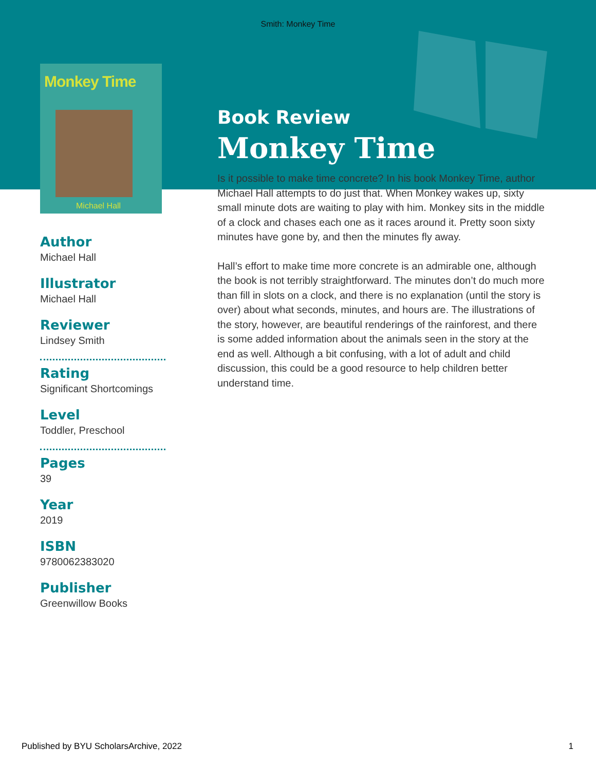Smith: Monkey Time
Monkey Time
Michael Hall
Author
Michael Hall
Illustrator
Michael Hall
Reviewer
Lindsey Smith
Rating
Significant Shortcomings
Level
Toddler, Preschool
Pages
39
Year
2019
ISBN
9780062383020
Publisher
Greenwillow Books
Book Review
Monkey Time
Is it possible to make time concrete? In his book Monkey Time, author Michael Hall attempts to do just that. When Monkey wakes up, sixty small minute dots are waiting to play with him. Monkey sits in the middle of a clock and chases each one as it races around it. Pretty soon sixty minutes have gone by, and then the minutes fly away.
Hall’s effort to make time more concrete is an admirable one, although the book is not terribly straightforward. The minutes don’t do much more than fill in slots on a clock, and there is no explanation (until the story is over) about what seconds, minutes, and hours are. The illustrations of the story, however, are beautiful renderings of the rainforest, and there is some added information about the animals seen in the story at the end as well. Although a bit confusing, with a lot of adult and child discussion, this could be a good resource to help children better understand time.
Published by BYU ScholarsArchive, 2022 1